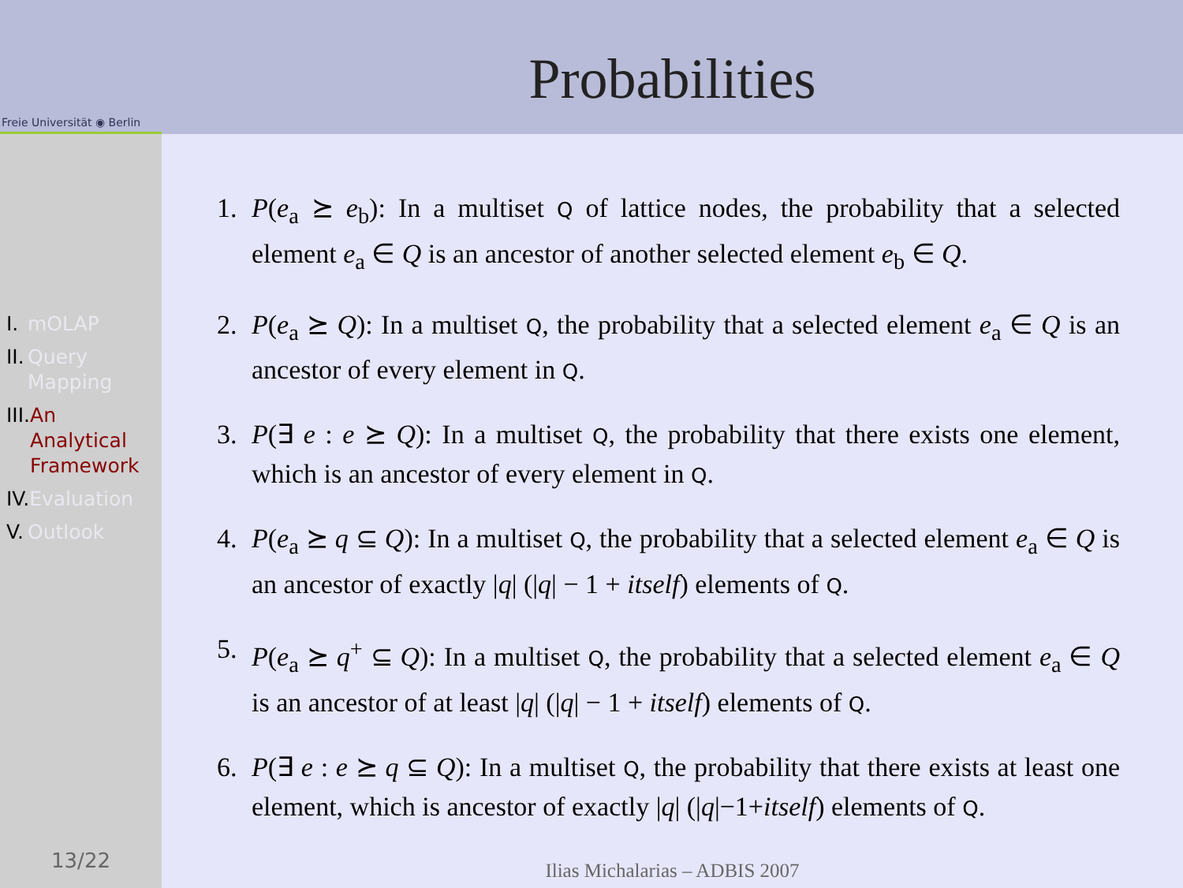Freie Universität ◉ Berlin
I. mOLAP
II. Query
Mapping
III. An
Analytical
Framework
IV. Evaluation
V. Outlook
13/22
Probabilities
1. P(e<sub>a</sub> ⪰ e<sub>b</sub>): In a multiset Q of lattice nodes, the probability that a selected element e<sub>a</sub> ∈ Q is an ancestor of another selected element e<sub>b</sub> ∈ Q.
2. P(e<sub>a</sub> ⪰ Q): In a multiset Q, the probability that a selected element e<sub>a</sub> ∈ Q is an ancestor of every element in Q.
3. P(∃ e : e ⪰ Q): In a multiset Q, the probability that there exists one element, which is an ancestor of every element in Q.
4. P(e<sub>a</sub> ⪰ q ⊆ Q): In a multiset Q, the probability that a selected element e<sub>a</sub> ∈ Q is an ancestor of exactly |q| (|q| − 1 + itself) elements of Q.
5. P(e<sub>a</sub> ⪰ q<sup>+</sup> ⊆ Q): In a multiset Q, the probability that a selected element e<sub>a</sub> ∈ Q is an ancestor of at least |q| (|q| − 1 + itself) elements of Q.
6. P(∃ e : e ⪰ q ⊆ Q): In a multiset Q, the probability that there exists at least one element, which is ancestor of exactly |q| (|q|−1+itself) elements of Q.
Ilias Michalarias – ADBIS 2007